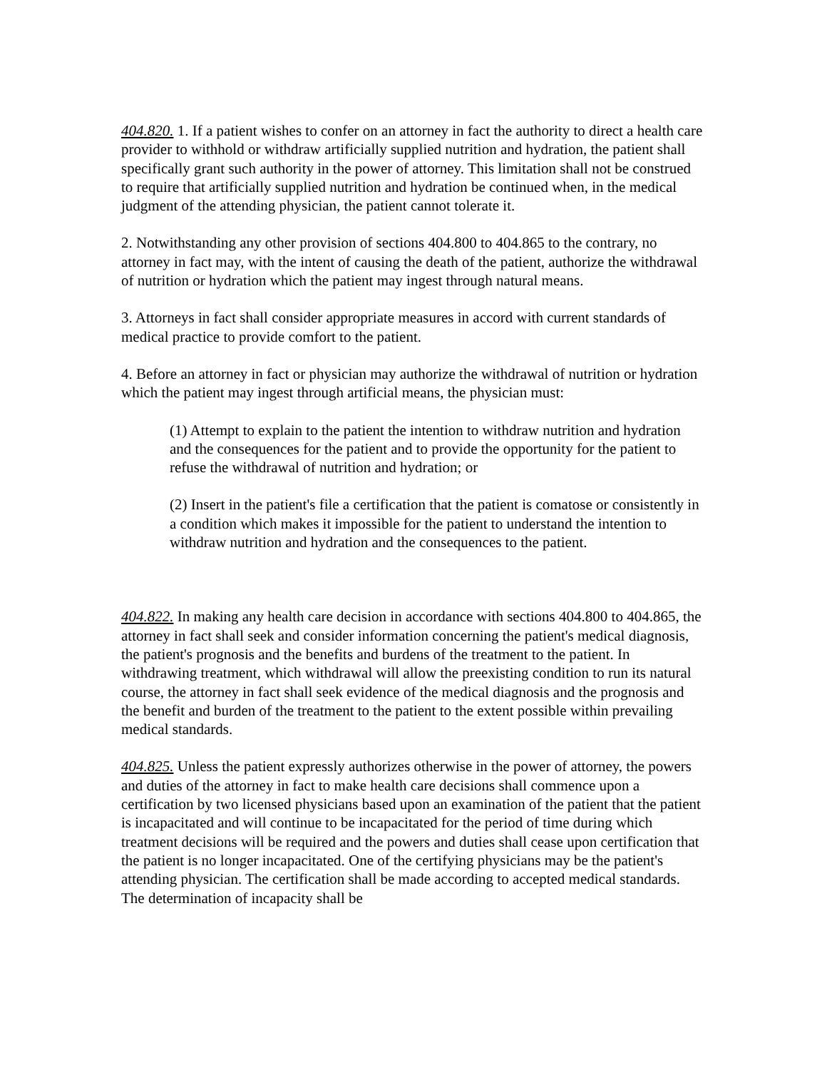404.820. 1. If a patient wishes to confer on an attorney in fact the authority to direct a health care provider to withhold or withdraw artificially supplied nutrition and hydration, the patient shall specifically grant such authority in the power of attorney. This limitation shall not be construed to require that artificially supplied nutrition and hydration be continued when, in the medical judgment of the attending physician, the patient cannot tolerate it.
2. Notwithstanding any other provision of sections 404.800 to 404.865 to the contrary, no attorney in fact may, with the intent of causing the death of the patient, authorize the withdrawal of nutrition or hydration which the patient may ingest through natural means.
3. Attorneys in fact shall consider appropriate measures in accord with current standards of medical practice to provide comfort to the patient.
4. Before an attorney in fact or physician may authorize the withdrawal of nutrition or hydration which the patient may ingest through artificial means, the physician must:
(1) Attempt to explain to the patient the intention to withdraw nutrition and hydration and the consequences for the patient and to provide the opportunity for the patient to refuse the withdrawal of nutrition and hydration; or
(2) Insert in the patient's file a certification that the patient is comatose or consistently in a condition which makes it impossible for the patient to understand the intention to withdraw nutrition and hydration and the consequences to the patient.
404.822. In making any health care decision in accordance with sections 404.800 to 404.865, the attorney in fact shall seek and consider information concerning the patient's medical diagnosis, the patient's prognosis and the benefits and burdens of the treatment to the patient. In withdrawing treatment, which withdrawal will allow the preexisting condition to run its natural course, the attorney in fact shall seek evidence of the medical diagnosis and the prognosis and the benefit and burden of the treatment to the patient to the extent possible within prevailing medical standards.
404.825. Unless the patient expressly authorizes otherwise in the power of attorney, the powers and duties of the attorney in fact to make health care decisions shall commence upon a certification by two licensed physicians based upon an examination of the patient that the patient is incapacitated and will continue to be incapacitated for the period of time during which treatment decisions will be required and the powers and duties shall cease upon certification that the patient is no longer incapacitated. One of the certifying physicians may be the patient's attending physician. The certification shall be made according to accepted medical standards. The determination of incapacity shall be